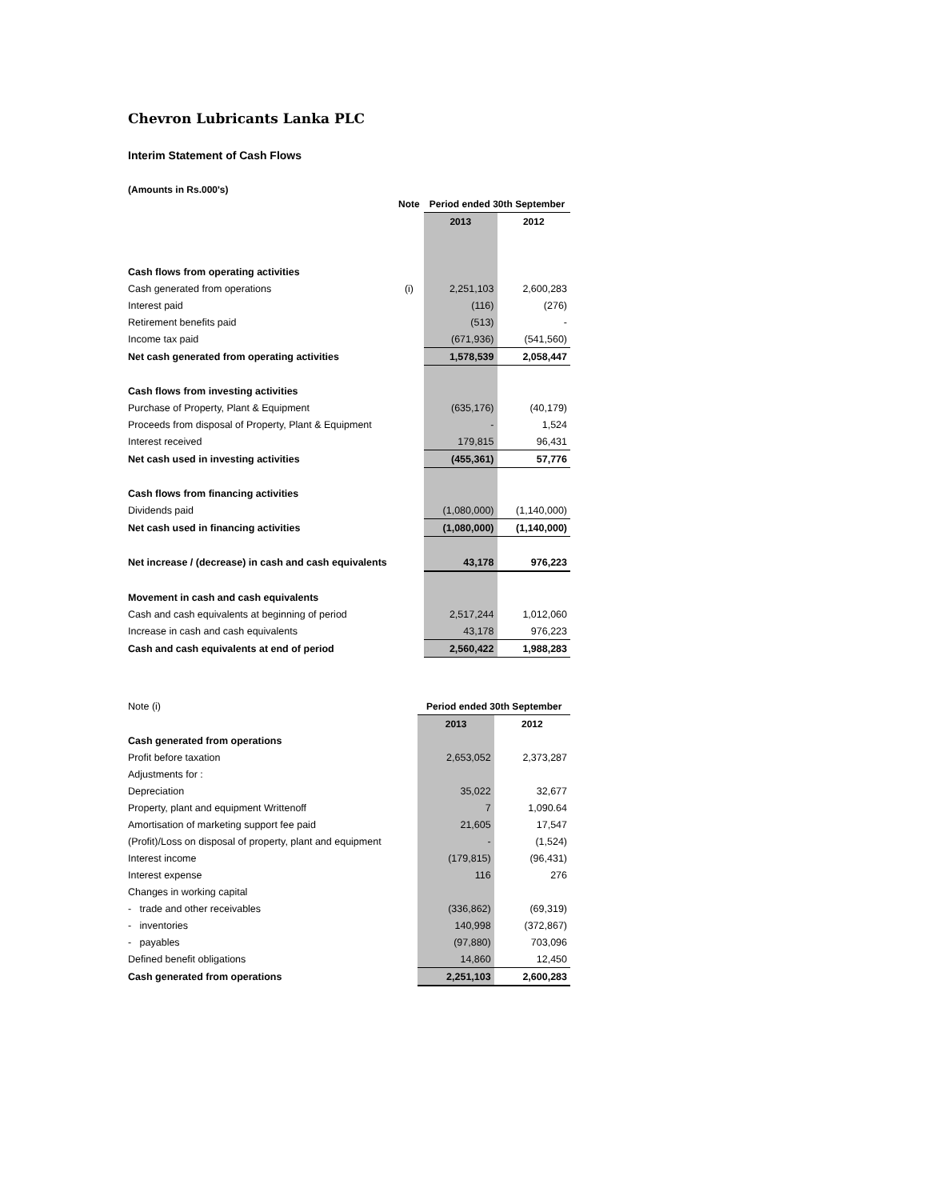Chevron Lubricants Lanka PLC
Interim Statement of Cash Flows
(Amounts in Rs.000's)
| | Note | Period ended 30th September | |
| | | 2013 | 2012 |
| Cash flows from operating activities | | | |
| Cash generated from operations | (i) | 2,251,103 | 2,600,283 |
| Interest paid | | (116) | (276) |
| Retirement benefits paid | | (513) | - |
| Income tax paid | | (671,936) | (541,560) |
| Net cash generated from operating activities | | 1,578,539 | 2,058,447 |
| Cash flows from investing activities | | | |
| Purchase of Property, Plant & Equipment | | (635,176) | (40,179) |
| Proceeds from disposal of Property, Plant & Equipment | | - | 1,524 |
| Interest received | | 179,815 | 96,431 |
| Net cash used in investing activities | | (455,361) | 57,776 |
| Cash flows from financing activities | | | |
| Dividends paid | | (1,080,000) | (1,140,000) |
| Net cash used in financing activities | | (1,080,000) | (1,140,000) |
| Net increase / (decrease) in cash and cash equivalents | | 43,178 | 976,223 |
| Movement in cash and cash equivalents | | | |
| Cash and cash equivalents at beginning of period | | 2,517,244 | 1,012,060 |
| Increase in cash and cash equivalents | | 43,178 | 976,223 |
| Cash and cash equivalents at end of period | | 2,560,422 | 1,988,283 |
| Note (i) | | Period ended 30th September | |
| | | 2013 | 2012 |
| Cash generated from operations | | | |
| Profit before taxation | | 2,653,052 | 2,373,287 |
| Adjustments for : | | | |
| Depreciation | | 35,022 | 32,677 |
| Property, plant and equipment Writtenoff | | 7 | 1,090.64 |
| Amortisation of marketing support fee paid | | 21,605 | 17,547 |
| (Profit)/Loss on disposal of property, plant and equipment | | - | (1,524) |
| Interest income | | (179,815) | (96,431) |
| Interest expense | | 116 | 276 |
| Changes in working capital | | | |
| - trade and other receivables | | (336,862) | (69,319) |
| - inventories | | 140,998 | (372,867) |
| - payables | | (97,880) | 703,096 |
| Defined benefit obligations | | 14,860 | 12,450 |
| Cash generated from operations | | 2,251,103 | 2,600,283 |